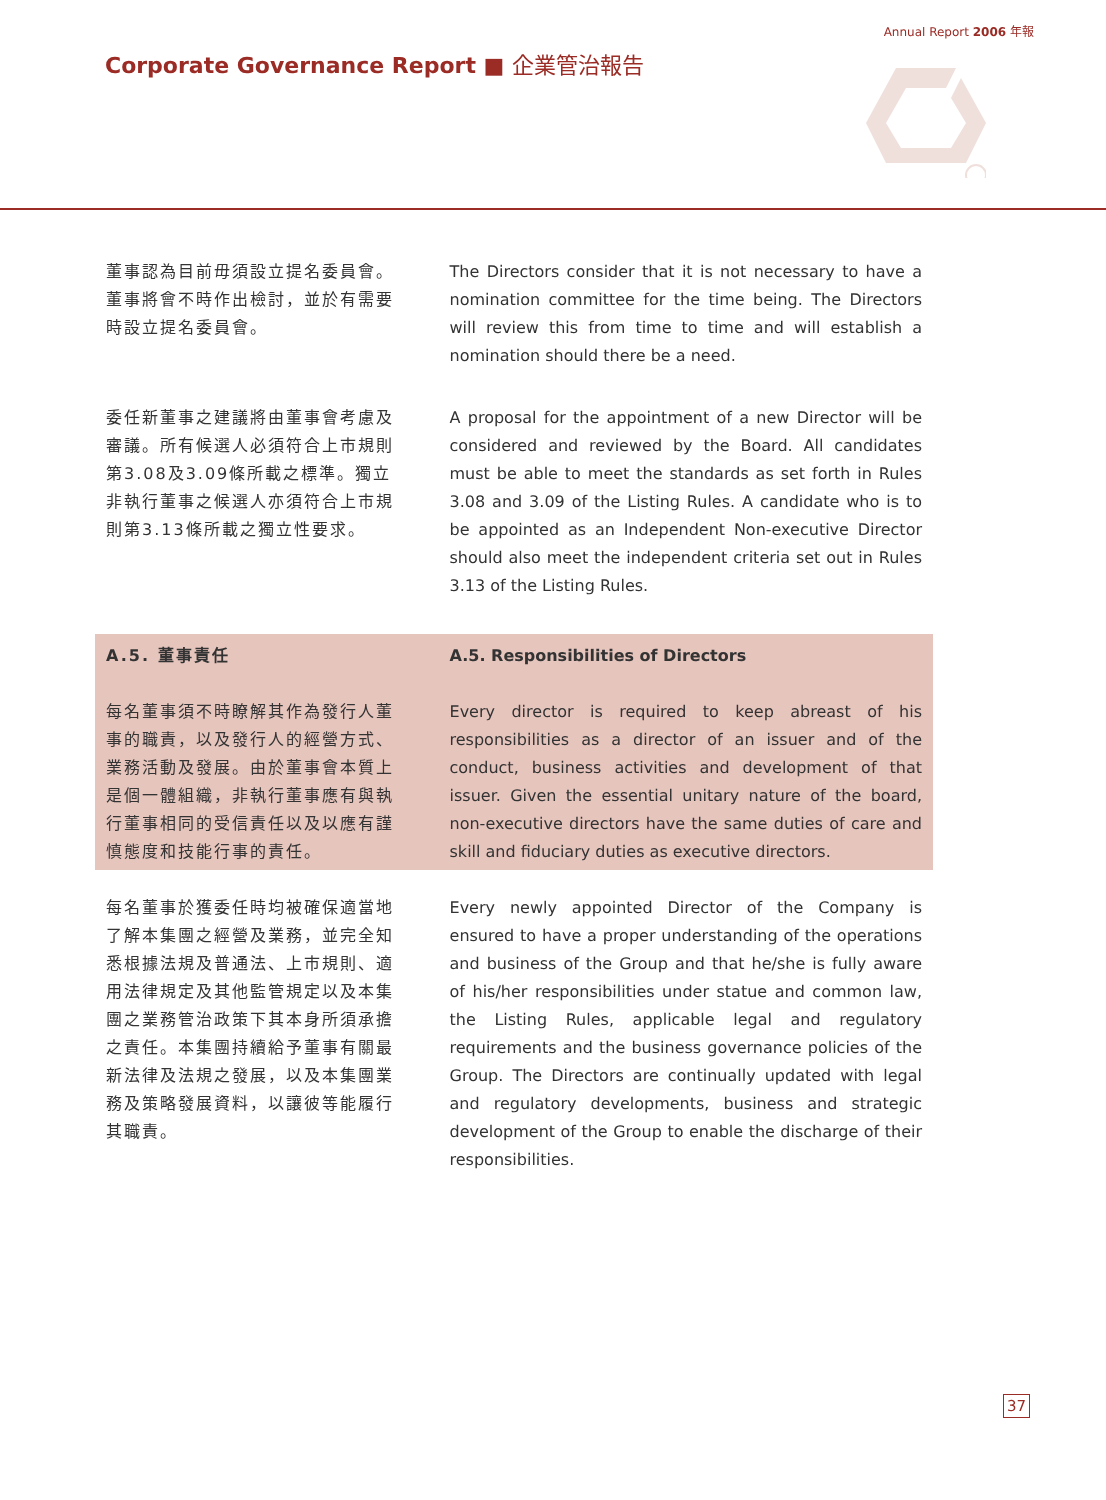Annual Report 2006 年報
Corporate Governance Report ■ 企業管治報告
董事認為目前毋須設立提名委員會。董事將會不時作出檢討，並於有需要時設立提名委員會。
The Directors consider that it is not necessary to have a nomination committee for the time being. The Directors will review this from time to time and will establish a nomination should there be a need.
委任新董事之建議將由董事會考慮及審議。所有候選人必須符合上市規則第3.08及3.09條所載之標準。獨立非執行董事之候選人亦須符合上市規則第3.13條所載之獨立性要求。
A proposal for the appointment of a new Director will be considered and reviewed by the Board. All candidates must be able to meet the standards as set forth in Rules 3.08 and 3.09 of the Listing Rules. A candidate who is to be appointed as an Independent Non-executive Director should also meet the independent criteria set out in Rules 3.13 of the Listing Rules.
A.5. 董事責任
每名董事須不時瞭解其作為發行人董事的職責，以及發行人的經營方式、業務活動及發展。由於董事會本質上是個一體組織，非執行董事應有與執行董事相同的受信責任以及以應有謹慎態度和技能行事的責任。
A.5. Responsibilities of Directors
Every director is required to keep abreast of his responsibilities as a director of an issuer and of the conduct, business activities and development of that issuer. Given the essential unitary nature of the board, non-executive directors have the same duties of care and skill and fiduciary duties as executive directors.
每名董事於獲委任時均被確保適當地了解本集團之經營及業務，並完全知悉根據法規及普通法、上市規則、適用法律規定及其他監管規定以及本集團之業務管治政策下其本身所須承擔之責任。本集團持續給予董事有關最新法律及法規之發展，以及本集團業務及策略發展資料，以讓彼等能履行其職責。
Every newly appointed Director of the Company is ensured to have a proper understanding of the operations and business of the Group and that he/she is fully aware of his/her responsibilities under statue and common law, the Listing Rules, applicable legal and regulatory requirements and the business governance policies of the Group. The Directors are continually updated with legal and regulatory developments, business and strategic development of the Group to enable the discharge of their responsibilities.
37